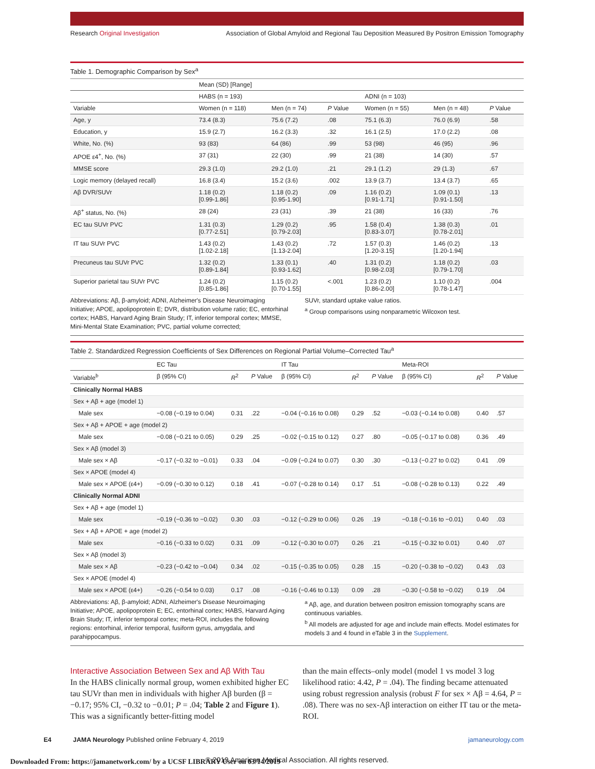Research Original Investigation Association of Global Amyloid and Regional Tau Deposition Measured By Positron Emission Tomography
Table 1. Demographic Comparison by Sex<sup>a</sup>
| | Mean (SD) [Range] | | | | | |
| --- | --- | --- | --- | --- | --- | --- |
| | HABS (n = 193) | | | ADNI (n = 103) | | |
| Variable | Women (n = 118) | Men (n = 74) | P Value | Women (n = 55) | Men (n = 48) | P Value |
| Age, y | 73.4 (8.3) | 75.6 (7.2) | .08 | 75.1 (6.3) | 76.0 (6.9) | .58 |
| Education, y | 15.9 (2.7) | 16.2 (3.3) | .32 | 16.1 (2.5) | 17.0 (2.2) | .08 |
| White, No. (%) | 93 (83) | 64 (86) | .99 | 53 (98) | 46 (95) | .96 |
| APOE ε4<sup>+</sup>, No. (%) | 37 (31) | 22 (30) | .99 | 21 (38) | 14 (30) | .57 |
| MMSE score | 29.3 (1.0) | 29.2 (1.0) | .21 | 29.1 (1.2) | 29 (1.3) | .67 |
| Logic memory (delayed recall) | 16.8 (3.4) | 15.2 (3.6) | .002 | 13.9 (3.7) | 13.4 (3.7) | .65 |
| Aβ DVR/SUVr | 1.18 (0.2) [0.99-1.86] | 1.18 (0.2) [0.95-1.90] | .09 | 1.16 (0.2) [0.91-1.71] | 1.09 (0.1) [0.91-1.50] | .13 |
| Aβ<sup>+</sup> status, No. (%) | 28 (24) | 23 (31) | .39 | 21 (38) | 16 (33) | .76 |
| EC tau SUVr PVC | 1.31 (0.3) [0.77-2.51] | 1.29 (0.2) [0.79-2.03] | .95 | 1.58 (0.4) [0.83-3.07] | 1.38 (0.3) [0.78-2.01] | .01 |
| IT tau SUVr PVC | 1.43 (0.2) [1.02-2.18] | 1.43 (0.2) [1.13-2.04] | .72 | 1.57 (0.3) [1.20-3.15] | 1.46 (0.2) [1.20-1.94] | .13 |
| Precuneus tau SUVr PVC | 1.32 (0.2) [0.89-1.84] | 1.33 (0.1) [0.93-1.62] | .40 | 1.31 (0.2) [0.98-2.03] | 1.18 (0.2) [0.79-1.70] | .03 |
| Superior parietal tau SUVr PVC | 1.24 (0.2) [0.85-1.86] | 1.15 (0.2) [0.70-1.55] | <.001 | 1.23 (0.2) [0.86-2.00] | 1.10 (0.2) [0.78-1.47] | .004 |
Abbreviations: Aβ, β-amyloid; ADNI, Alzheimer's Disease Neuroimaging Initiative; APOE, apolipoprotein E; DVR, distribution volume ratio; EC, entorhinal cortex; HABS, Harvard Aging Brain Study; IT, inferior temporal cortex; MMSE, Mini-Mental State Examination; PVC, partial volume corrected;
SUVr, standard uptake value ratios.
<sup>a</sup> Group comparisons using nonparametric Wilcoxon test.
Table 2. Standardized Regression Coefficients of Sex Differences on Regional Partial Volume–Corrected Tau<sup>a</sup>
| | EC Tau | | | IT Tau | | | Meta-ROI | | |
| --- | --- | --- | --- | --- | --- | --- | --- | --- | --- |
| Variable<sup>b</sup> | β (95% CI) | R<sup>2</sup> | P Value | β (95% CI) | R<sup>2</sup> | P Value | β (95% CI) | R<sup>2</sup> | P Value |
| Clinically Normal HABS | | | | | | | | | |
| Sex + Aβ + age (model 1) | | | | | | | | | |
| Male sex | −0.08 (−0.19 to 0.04) | 0.31 | .22 | −0.04 (−0.16 to 0.08) | 0.29 | .52 | −0.03 (−0.14 to 0.08) | 0.40 | .57 |
| Sex + Aβ + APOE + age (model 2) | | | | | | | | | |
| Male sex | −0.08 (−0.21 to 0.05) | 0.29 | .25 | −0.02 (−0.15 to 0.12) | 0.27 | .80 | −0.05 (−0.17 to 0.08) | 0.36 | .49 |
| Sex × Aβ (model 3) | | | | | | | | | |
| Male sex × Aβ | −0.17 (−0.32 to −0.01) | 0.33 | .04 | −0.09 (−0.24 to 0.07) | 0.30 | .30 | −0.13 (−0.27 to 0.02) | 0.41 | .09 |
| Sex × APOE (model 4) | | | | | | | | | |
| Male sex × APOE (ε4+) | −0.09 (−0.30 to 0.12) | 0.18 | .41 | −0.07 (−0.28 to 0.14) | 0.17 | .51 | −0.08 (−0.28 to 0.13) | 0.22 | .49 |
| Clinically Normal ADNI | | | | | | | | | |
| Sex + Aβ + age (model 1) | | | | | | | | | |
| Male sex | −0.19 (−0.36 to −0.02) | 0.30 | .03 | −0.12 (−0.29 to 0.06) | 0.26 | .19 | −0.18 (−0.16 to −0.01) | 0.40 | .03 |
| Sex + Aβ + APOE + age (model 2) | | | | | | | | | |
| Male sex | −0.16 (−0.33 to 0.02) | 0.31 | .09 | −0.12 (−0.30 to 0.07) | 0.26 | .21 | −0.15 (−0.32 to 0.01) | 0.40 | .07 |
| Sex × Aβ (model 3) | | | | | | | | | |
| Male sex × Aβ | −0.23 (−0.42 to −0.04) | 0.34 | .02 | −0.15 (−0.35 to 0.05) | 0.28 | .15 | −0.20 (−0.38 to −0.02) | 0.43 | .03 |
| Sex × APOE (model 4) | | | | | | | | | |
| Male sex × APOE (ε4+) | −0.26 (−0.54 to 0.03) | 0.17 | .08 | −0.16 (−0.46 to 0.13) | 0.09 | .28 | −0.30 (−0.58 to −0.02) | 0.19 | .04 |
Abbreviations: Aβ, β-amyloid; ADNI, Alzheimer's Disease Neuroimaging Initiative; APOE, apolipoprotein E; EC, entorhinal cortex; HABS, Harvard Aging Brain Study; IT, inferior temporal cortex; meta-ROI, includes the following regions: entorhinal, inferior temporal, fusiform gyrus, amygdala, and parahippocampus.
<sup>a</sup> Aβ, age, and duration between positron emission tomography scans are continuous variables.
<sup>b</sup> All models are adjusted for age and include main effects. Model estimates for models 3 and 4 found in eTable 3 in the Supplement.
Interactive Association Between Sex and Aβ With Tau
In the HABS clinically normal group, women exhibited higher EC tau SUVr than men in individuals with higher Aβ burden (β = −0.17; 95% CI, −0.32 to −0.01; P = .04; Table 2 and Figure 1). This was a significantly better-fitting model
than the main effects–only model (model 1 vs model 3 log likelihood ratio: 4.42, P = .04). The finding became attenuated using robust regression analysis (robust F for sex × Aβ = 4.64, P = .08). There was no sex-Aβ interaction on either IT tau or the meta-ROI.
E4 JAMA Neurology Published online February 4, 2019 jamaneurology.com
© 2019 American Medical Association. All rights reserved.
Downloaded From: https://jamanetwork.com/ by a UCSF LIBRARY User on 03/14/2019